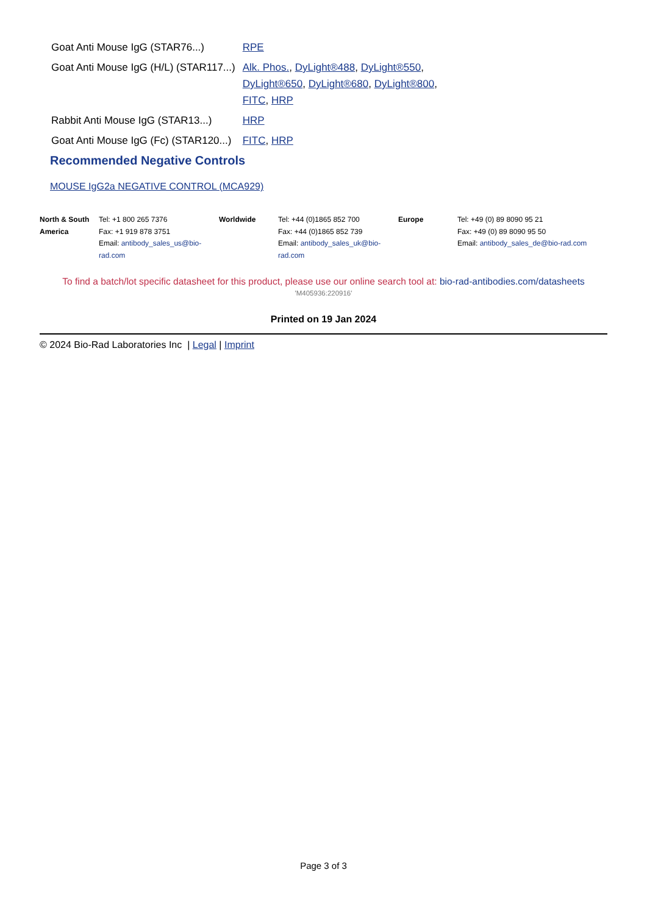| Goat Anti Mouse IgG (STAR76...) | RPE |
| Goat Anti Mouse IgG (H/L) (STAR117...) | Alk. Phos. , DyLight®488 , DyLight®550 , DyLight®650 , DyLight®680 , DyLight®800 , FITC , HRP |
| Rabbit Anti Mouse IgG (STAR13...) | HRP |
| Goat Anti Mouse IgG (Fc) (STAR120...) | FITC , HRP |
Recommended Negative Controls
MOUSE IgG2a NEGATIVE CONTROL (MCA929)
| North & South America | Tel: +1 800 265 7376 Fax: +1 919 878 3751 Email: antibody_sales_us@bio-rad.com | Worldwide | Tel: +44 (0)1865 852 700 Fax: +44 (0)1865 852 739 Email: antibody_sales_uk@bio-rad.com | Europe | Tel: +49 (0) 89 8090 95 21 Fax: +49 (0) 89 8090 95 50 Email: antibody_sales_de@bio-rad.com |
To find a batch/lot specific datasheet for this product, please use our online search tool at: bio-rad-antibodies.com/datasheets
'M405936:220916'
Printed on 19 Jan 2024
© 2024 Bio-Rad Laboratories Inc | Legal | Imprint
Page 3 of 3